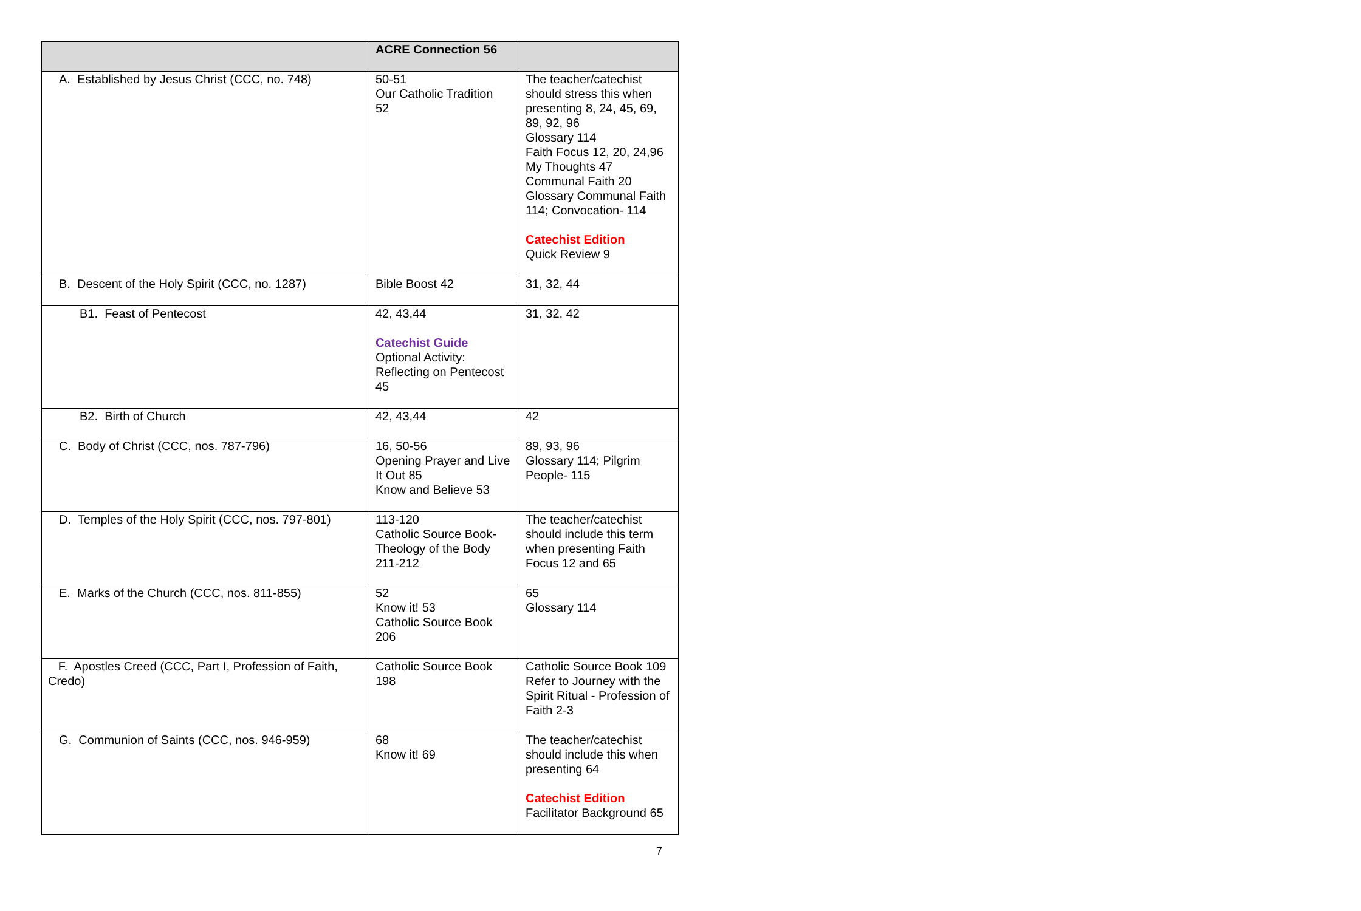| | ACRE Connection 56 | |
| --- | --- | --- |
| A. Established by Jesus Christ (CCC, no. 748) | 50-51 Our Catholic Tradition 52 | The teacher/catechist should stress this when presenting 8, 24, 45, 69, 89, 92, 96 Glossary 114 Faith Focus 12, 20, 24,96 My Thoughts 47 Communal Faith 20 Glossary Communal Faith 114; Convocation- 114 Catechist Edition Quick Review 9 |
| B. Descent of the Holy Spirit (CCC, no. 1287) | Bible Boost 42 | 31, 32, 44 |
| B1. Feast of Pentecost | 42, 43,44 Catechist Guide Optional Activity: Reflecting on Pentecost 45 | 31, 32, 42 |
| B2. Birth of Church | 42, 43,44 | 42 |
| C. Body of Christ (CCC, nos. 787-796) | 16, 50-56 Opening Prayer and Live It Out 85 Know and Believe 53 | 89, 93, 96 Glossary 114; Pilgrim People- 115 |
| D. Temples of the Holy Spirit (CCC, nos. 797-801) | 113-120 Catholic Source Book-Theology of the Body 211-212 | The teacher/catechist should include this term when presenting Faith Focus 12 and 65 |
| E. Marks of the Church (CCC, nos. 811-855) | 52 Know it! 53 Catholic Source Book 206 | 65 Glossary 114 |
| F. Apostles Creed (CCC, Part I, Profession of Faith, Credo) | Catholic Source Book 198 | Catholic Source Book 109 Refer to Journey with the Spirit Ritual - Profession of Faith 2-3 |
| G. Communion of Saints (CCC, nos. 946-959) | 68 Know it! 69 | The teacher/catechist should include this when presenting 64 Catechist Edition Facilitator Background 65 |
7